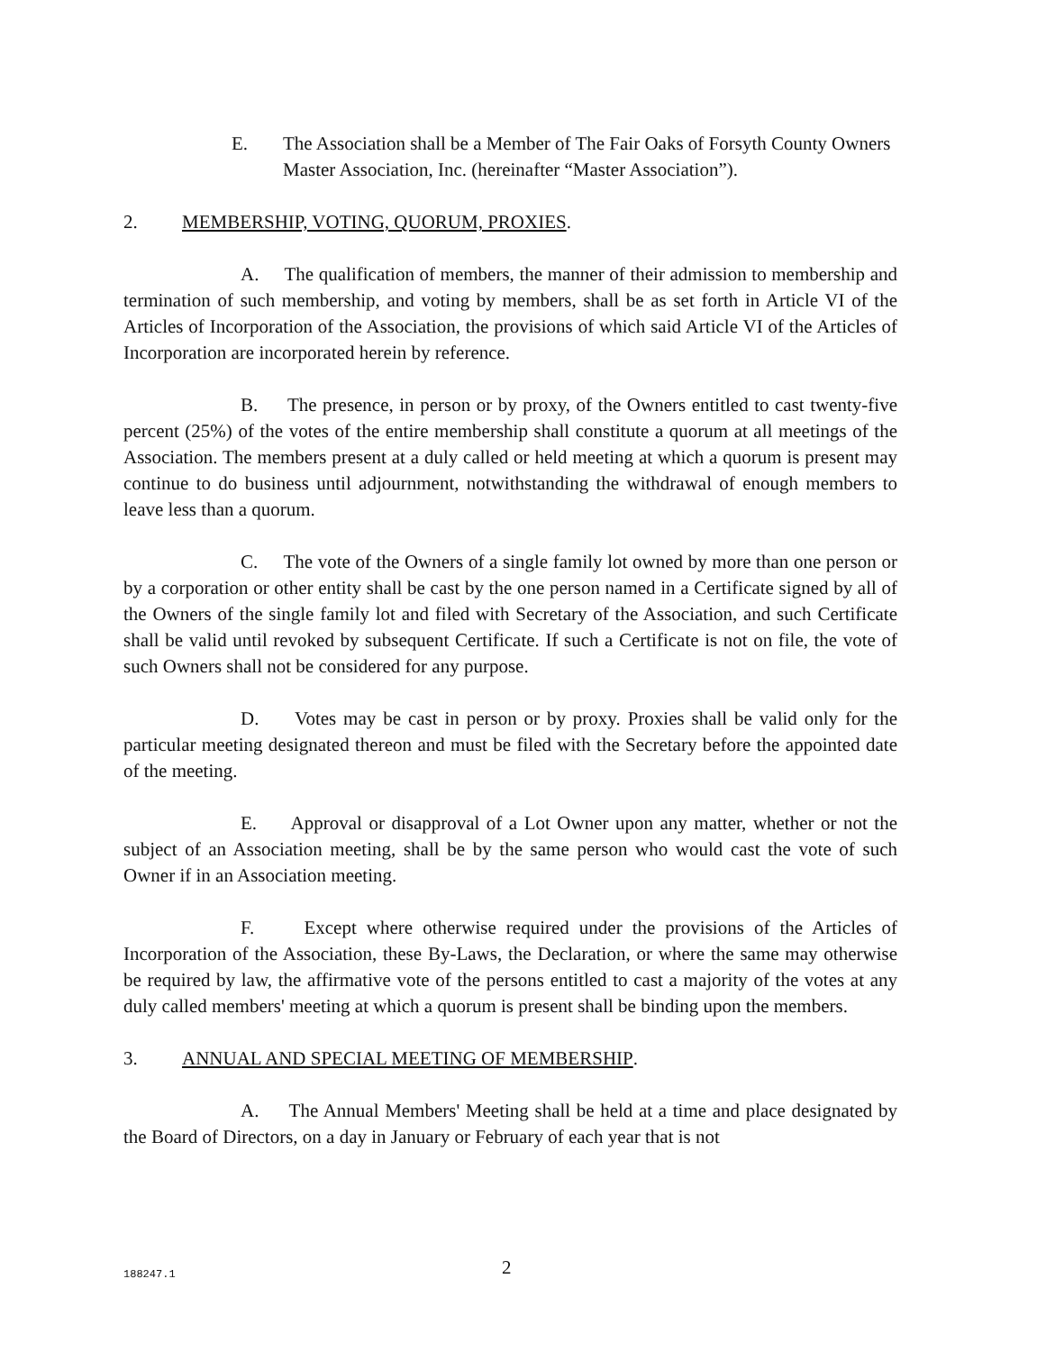E. The Association shall be a Member of The Fair Oaks of Forsyth County Owners Master Association, Inc. (hereinafter “Master Association”).
2. MEMBERSHIP, VOTING, QUORUM, PROXIES.
A. The qualification of members, the manner of their admission to membership and termination of such membership, and voting by members, shall be as set forth in Article VI of the Articles of Incorporation of the Association, the provisions of which said Article VI of the Articles of Incorporation are incorporated herein by reference.
B. The presence, in person or by proxy, of the Owners entitled to cast twenty-five percent (25%) of the votes of the entire membership shall constitute a quorum at all meetings of the Association. The members present at a duly called or held meeting at which a quorum is present may continue to do business until adjournment, notwithstanding the withdrawal of enough members to leave less than a quorum.
C. The vote of the Owners of a single family lot owned by more than one person or by a corporation or other entity shall be cast by the one person named in a Certificate signed by all of the Owners of the single family lot and filed with Secretary of the Association, and such Certificate shall be valid until revoked by subsequent Certificate. If such a Certificate is not on file, the vote of such Owners shall not be considered for any purpose.
D. Votes may be cast in person or by proxy. Proxies shall be valid only for the particular meeting designated thereon and must be filed with the Secretary before the appointed date of the meeting.
E. Approval or disapproval of a Lot Owner upon any matter, whether or not the subject of an Association meeting, shall be by the same person who would cast the vote of such Owner if in an Association meeting.
F. Except where otherwise required under the provisions of the Articles of Incorporation of the Association, these By-Laws, the Declaration, or where the same may otherwise be required by law, the affirmative vote of the persons entitled to cast a majority of the votes at any duly called members' meeting at which a quorum is present shall be binding upon the members.
3. ANNUAL AND SPECIAL MEETING OF MEMBERSHIP.
A. The Annual Members' Meeting shall be held at a time and place designated by the Board of Directors, on a day in January or February of each year that is not
188247.1 2